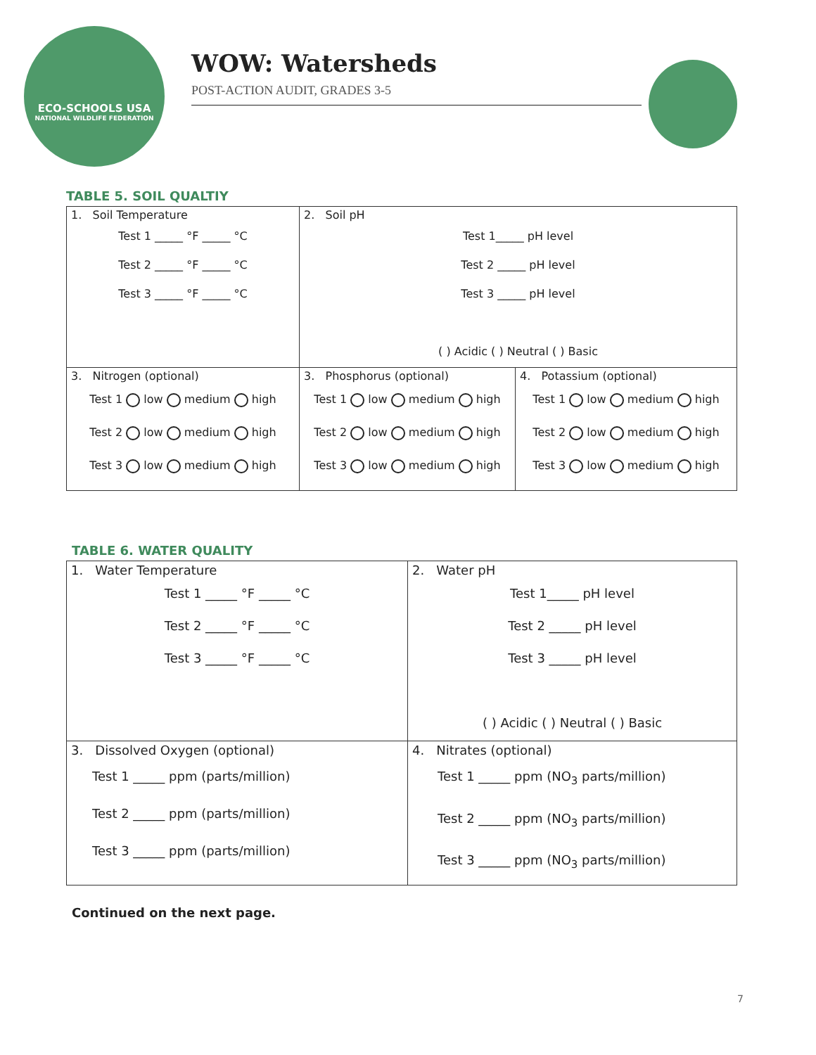ECO-SCHOOLS USA
NATIONAL WILDLIFE FEDERATION
WOW: Watersheds
POST-ACTION AUDIT, GRADES 3-5
TABLE 5. SOIL QUALTIY
| 1. Soil Temperature Test 1 _____ °F _____ °C Test 2 _____ °F _____ °C Test 3 _____ °F _____ °C | 2. Soil pH Test 1_____ pH level Test 2 _____ pH level Test 3 _____ pH level ( ) Acidic ( ) Neutral ( ) Basic | |
| 3. Nitrogen (optional) Test 1 low medium high Test 2 low medium high Test 3 low medium high | 3. Phosphorus (optional) Test 1 low medium high Test 2 low medium high Test 3 low medium high | 4. Potassium (optional) Test 1 low medium high Test 2 low medium high Test 3 low medium high |
TABLE 6. WATER QUALITY
| 1. Water Temperature Test 1 _____ °F _____ °C Test 2 _____ °F _____ °C Test 3 _____ °F _____ °C | 2. Water pH Test 1_____ pH level Test 2 _____ pH level Test 3 _____ pH level ( ) Acidic ( ) Neutral ( ) Basic |
| 3. Dissolved Oxygen (optional) Test 1 _____ ppm (parts/million) Test 2 _____ ppm (parts/million) Test 3 _____ ppm (parts/million) | 4. Nitrates (optional) Test 1 _____ ppm (NO<sub>3</sub> parts/million) Test 2 _____ ppm (NO<sub>3</sub> parts/million) Test 3 _____ ppm (NO<sub>3</sub> parts/million) |
Continued on the next page.
7